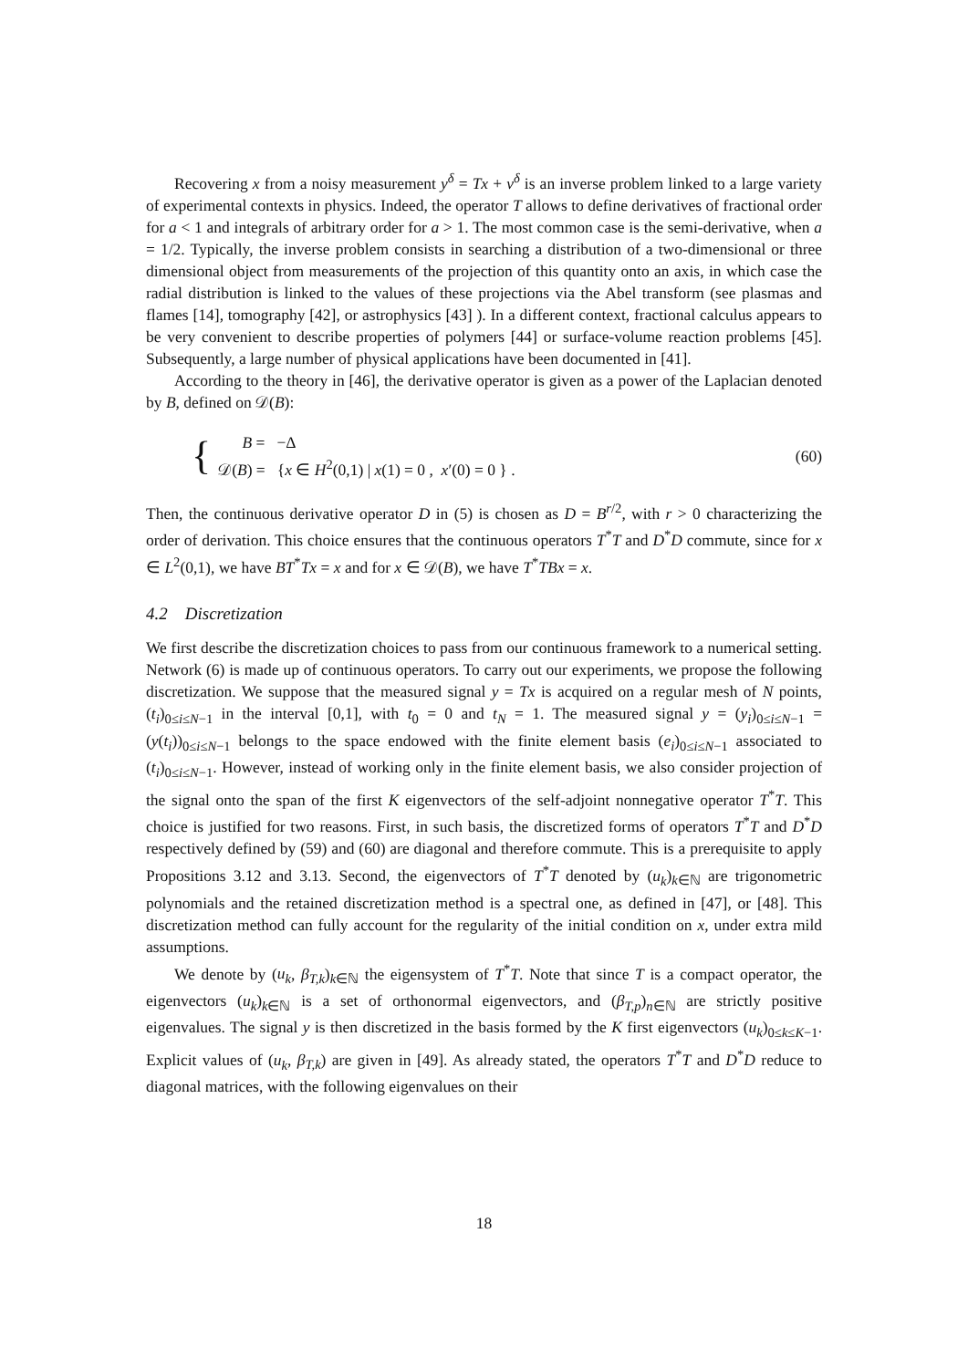Recovering x from a noisy measurement y<sup>δ</sup> = Tx + v<sup>δ</sup> is an inverse problem linked to a large variety of experimental contexts in physics. Indeed, the operator T allows to define derivatives of fractional order for a < 1 and integrals of arbitrary order for a > 1. The most common case is the semi-derivative, when a = 1/2. Typically, the inverse problem consists in searching a distribution of a two-dimensional or three dimensional object from measurements of the projection of this quantity onto an axis, in which case the radial distribution is linked to the values of these projections via the Abel transform (see plasmas and flames [14], tomography [42], or astrophysics [43] ). In a different context, fractional calculus appears to be very convenient to describe properties of polymers [44] or surface-volume reaction problems [45]. Subsequently, a large number of physical applications have been documented in [41].
According to the theory in [46], the derivative operator is given as a power of the Laplacian denoted by B, defined on 𝒟(B):
{
B = −Δ
𝒟(B) = {x ∈ H<sup>2</sup>(0,1) | x(1) = 0 , x′(0) = 0 } .
(60)
Then, the continuous derivative operator D in (5) is chosen as D = B<sup>r/2</sup>, with r > 0 characterizing the order of derivation. This choice ensures that the continuous operators T<sup>*</sup>T and D<sup>*</sup>D commute, since for x ∈ L<sup>2</sup>(0,1), we have BT<sup>*</sup>Tx = x and for x ∈ 𝒟(B), we have T<sup>*</sup>TBx = x.
4.2 Discretization
We first describe the discretization choices to pass from our continuous framework to a numerical setting. Network (6) is made up of continuous operators. To carry out our experiments, we propose the following discretization. We suppose that the measured signal y = Tx is acquired on a regular mesh of N points, (t<sub>i</sub>)<sub>0≤i≤N−1</sub> in the interval [0,1], with t<sub>0</sub> = 0 and t<sub>N</sub> = 1. The measured signal y = (y<sub>i</sub>)<sub>0≤i≤N−1</sub> = (y(t<sub>i</sub>))<sub>0≤i≤N−1</sub> belongs to the space endowed with the finite element basis (e<sub>i</sub>)<sub>0≤i≤N−1</sub> associated to (t<sub>i</sub>)<sub>0≤i≤N−1</sub>. However, instead of working only in the finite element basis, we also consider projection of the signal onto the span of the first K eigenvectors of the self-adjoint nonnegative operator T<sup>*</sup>T. This choice is justified for two reasons. First, in such basis, the discretized forms of operators T<sup>*</sup>T and D<sup>*</sup>D respectively defined by (59) and (60) are diagonal and therefore commute. This is a prerequisite to apply Propositions 3.12 and 3.13. Second, the eigenvectors of T<sup>*</sup>T denoted by (u<sub>k</sub>)<sub>k∈ℕ</sub> are trigonometric polynomials and the retained discretization method is a spectral one, as defined in [47], or [48]. This discretization method can fully account for the regularity of the initial condition on x, under extra mild assumptions.
We denote by (u<sub>k</sub>, β<sub>T,k</sub>)<sub>k∈ℕ</sub> the eigensystem of T<sup>*</sup>T. Note that since T is a compact operator, the eigenvectors (u<sub>k</sub>)<sub>k∈ℕ</sub> is a set of orthonormal eigenvectors, and (β<sub>T,p</sub>)<sub>n∈ℕ</sub> are strictly positive eigenvalues. The signal y is then discretized in the basis formed by the K first eigenvectors (u<sub>k</sub>)<sub>0≤k≤K−1</sub>. Explicit values of (u<sub>k</sub>, β<sub>T,k</sub>) are given in [49]. As already stated, the operators T<sup>*</sup>T and D<sup>*</sup>D reduce to diagonal matrices, with the following eigenvalues on their
18